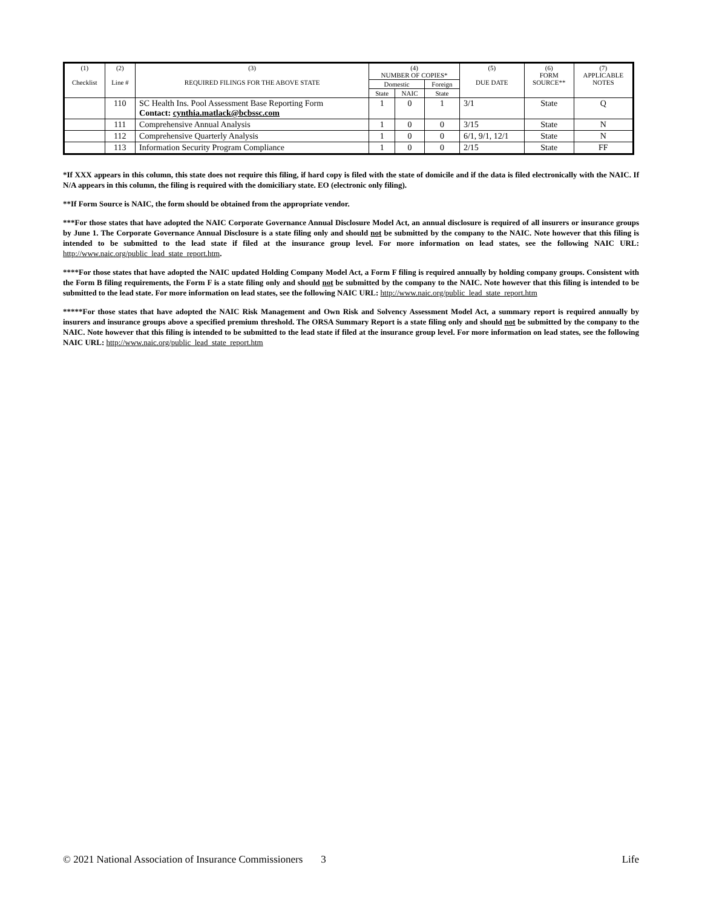| (1) Checklist | (2) Line # | (3) REQUIRED FILINGS FOR THE ABOVE STATE | (4) NUMBER OF COPIES* | | | (5) DUE DATE | (6) FORM SOURCE** | (7) APPLICABLE NOTES |
| --- | --- | --- | --- | --- | --- | --- | --- | --- |
| | | | Domestic | | Foreign | | | |
| | | | State | NAIC | State | | | |
| | 110 | SC Health Ins. Pool Assessment Base Reporting Form Contact: cynthia.matlack@bcbssc.com | 1 | 0 | 1 | 3/1 | State | Q |
| | 111 | Comprehensive Annual Analysis | 1 | 0 | 0 | 3/15 | State | N |
| | 112 | Comprehensive Quarterly Analysis | 1 | 0 | 0 | 6/1, 9/1, 12/1 | State | N |
| | 113 | Information Security Program Compliance | 1 | 0 | 0 | 2/15 | State | FF |
*If XXX appears in this column, this state does not require this filing, if hard copy is filed with the state of domicile and if the data is filed electronically with the NAIC. If N/A appears in this column, the filing is required with the domiciliary state. EO (electronic only filing).
**If Form Source is NAIC, the form should be obtained from the appropriate vendor.
***For those states that have adopted the NAIC Corporate Governance Annual Disclosure Model Act, an annual disclosure is required of all insurers or insurance groups by June 1. The Corporate Governance Annual Disclosure is a state filing only and should not be submitted by the company to the NAIC. Note however that this filing is intended to be submitted to the lead state if filed at the insurance group level. For more information on lead states, see the following NAIC URL: http://www.naic.org/public_lead_state_report.htm.
****For those states that have adopted the NAIC updated Holding Company Model Act, a Form F filing is required annually by holding company groups. Consistent with the Form B filing requirements, the Form F is a state filing only and should not be submitted by the company to the NAIC. Note however that this filing is intended to be submitted to the lead state. For more information on lead states, see the following NAIC URL: http://www.naic.org/public_lead_state_report.htm
*****For those states that have adopted the NAIC Risk Management and Own Risk and Solvency Assessment Model Act, a summary report is required annually by insurers and insurance groups above a specified premium threshold. The ORSA Summary Report is a state filing only and should not be submitted by the company to the NAIC. Note however that this filing is intended to be submitted to the lead state if filed at the insurance group level. For more information on lead states, see the following NAIC URL: http://www.naic.org/public_lead_state_report.htm
© 2021 National Association of Insurance Commissioners 3 Life